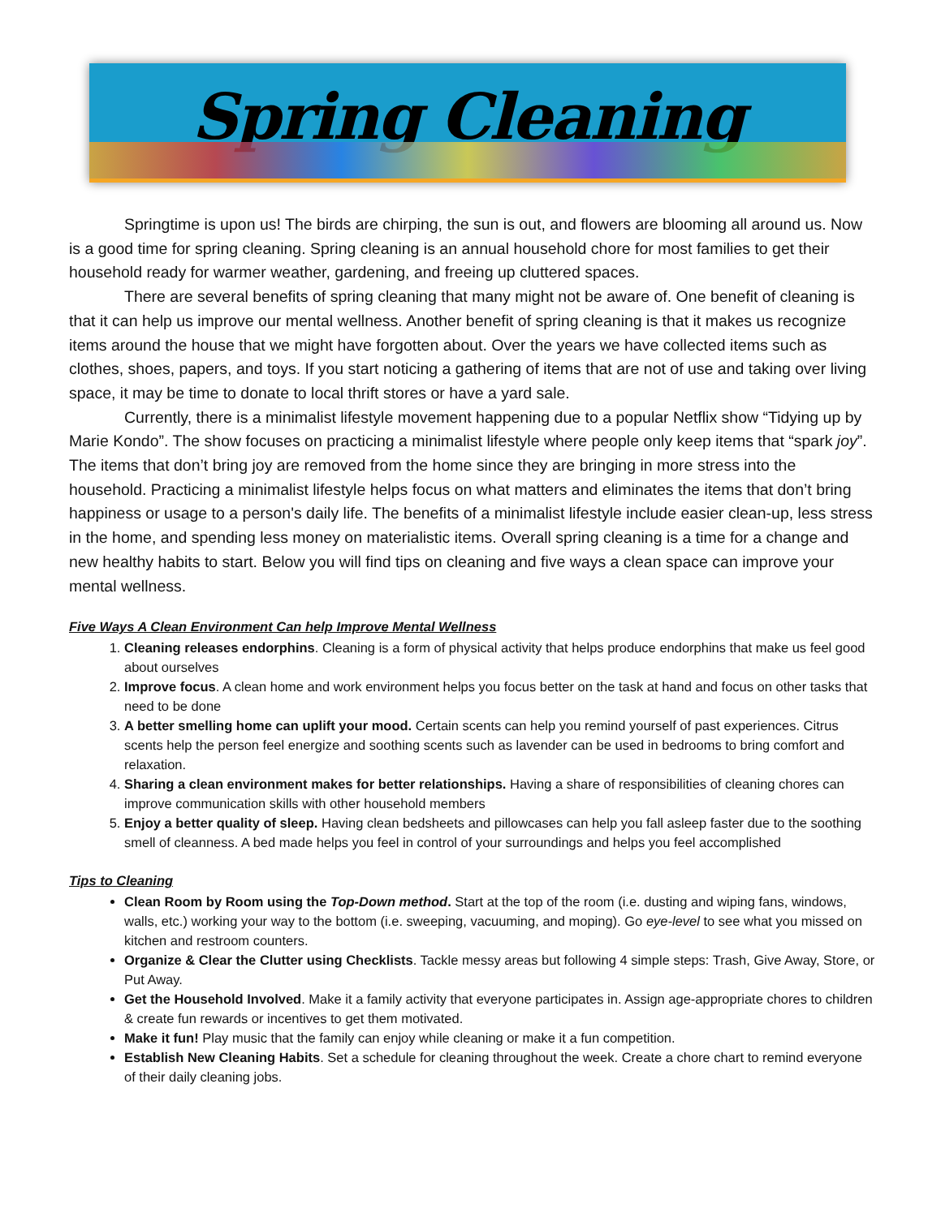Spring Cleaning
Springtime is upon us! The birds are chirping, the sun is out, and flowers are blooming all around us. Now is a good time for spring cleaning. Spring cleaning is an annual household chore for most families to get their household ready for warmer weather, gardening, and freeing up cluttered spaces.
There are several benefits of spring cleaning that many might not be aware of. One benefit of cleaning is that it can help us improve our mental wellness. Another benefit of spring cleaning is that it makes us recognize items around the house that we might have forgotten about. Over the years we have collected items such as clothes, shoes, papers, and toys. If you start noticing a gathering of items that are not of use and taking over living space, it may be time to donate to local thrift stores or have a yard sale.
Currently, there is a minimalist lifestyle movement happening due to a popular Netflix show “Tidying up by Marie Kondo”. The show focuses on practicing a minimalist lifestyle where people only keep items that “spark joy”. The items that don’t bring joy are removed from the home since they are bringing in more stress into the household. Practicing a minimalist lifestyle helps focus on what matters and eliminates the items that don’t bring happiness or usage to a person's daily life. The benefits of a minimalist lifestyle include easier clean-up, less stress in the home, and spending less money on materialistic items. Overall spring cleaning is a time for a change and new healthy habits to start. Below you will find tips on cleaning and five ways a clean space can improve your mental wellness.
Five Ways A Clean Environment Can help Improve Mental Wellness
1. Cleaning releases endorphins. Cleaning is a form of physical activity that helps produce endorphins that make us feel good about ourselves
2. Improve focus. A clean home and work environment helps you focus better on the task at hand and focus on other tasks that need to be done
3. A better smelling home can uplift your mood. Certain scents can help you remind yourself of past experiences. Citrus scents help the person feel energize and soothing scents such as lavender can be used in bedrooms to bring comfort and relaxation.
4. Sharing a clean environment makes for better relationships. Having a share of responsibilities of cleaning chores can improve communication skills with other household members
5. Enjoy a better quality of sleep. Having clean bedsheets and pillowcases can help you fall asleep faster due to the soothing smell of cleanness. A bed made helps you feel in control of your surroundings and helps you feel accomplished
Tips to Cleaning
Clean Room by Room using the Top-Down method. Start at the top of the room (i.e. dusting and wiping fans, windows, walls, etc.) working your way to the bottom (i.e. sweeping, vacuuming, and moping). Go eye-level to see what you missed on kitchen and restroom counters.
Organize & Clear the Clutter using Checklists. Tackle messy areas but following 4 simple steps: Trash, Give Away, Store, or Put Away.
Get the Household Involved. Make it a family activity that everyone participates in. Assign age-appropriate chores to children & create fun rewards or incentives to get them motivated.
Make it fun! Play music that the family can enjoy while cleaning or make it a fun competition.
Establish New Cleaning Habits. Set a schedule for cleaning throughout the week. Create a chore chart to remind everyone of their daily cleaning jobs.